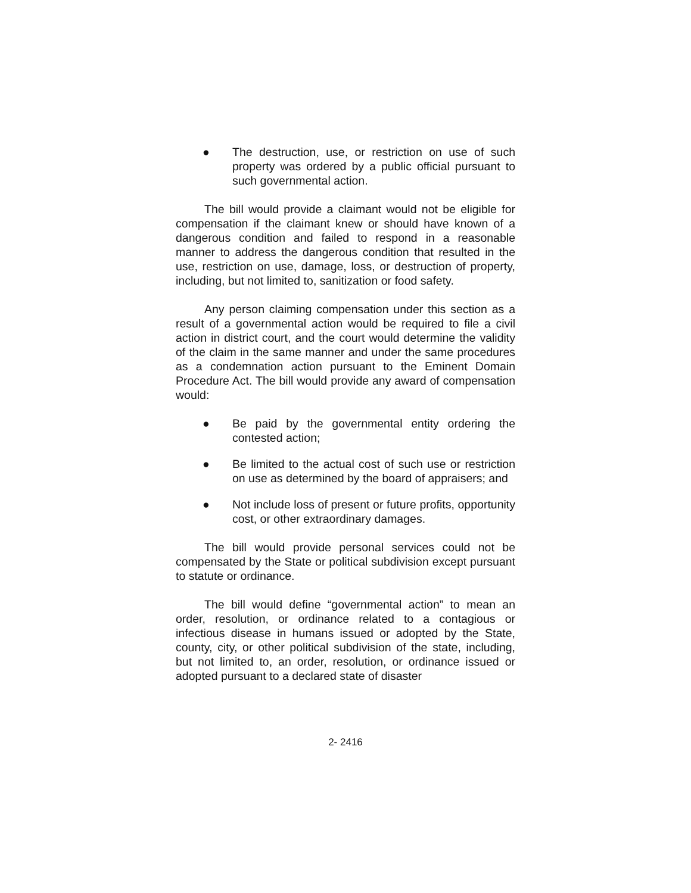● The destruction, use, or restriction on use of such property was ordered by a public official pursuant to such governmental action.
The bill would provide a claimant would not be eligible for compensation if the claimant knew or should have known of a dangerous condition and failed to respond in a reasonable manner to address the dangerous condition that resulted in the use, restriction on use, damage, loss, or destruction of property, including, but not limited to, sanitization or food safety.
Any person claiming compensation under this section as a result of a governmental action would be required to file a civil action in district court, and the court would determine the validity of the claim in the same manner and under the same procedures as a condemnation action pursuant to the Eminent Domain Procedure Act. The bill would provide any award of compensation would:
● Be paid by the governmental entity ordering the contested action;
● Be limited to the actual cost of such use or restriction on use as determined by the board of appraisers; and
● Not include loss of present or future profits, opportunity cost, or other extraordinary damages.
The bill would provide personal services could not be compensated by the State or political subdivision except pursuant to statute or ordinance.
The bill would define “governmental action” to mean an order, resolution, or ordinance related to a contagious or infectious disease in humans issued or adopted by the State, county, city, or other political subdivision of the state, including, but not limited to, an order, resolution, or ordinance issued or adopted pursuant to a declared state of disaster
2- 2416